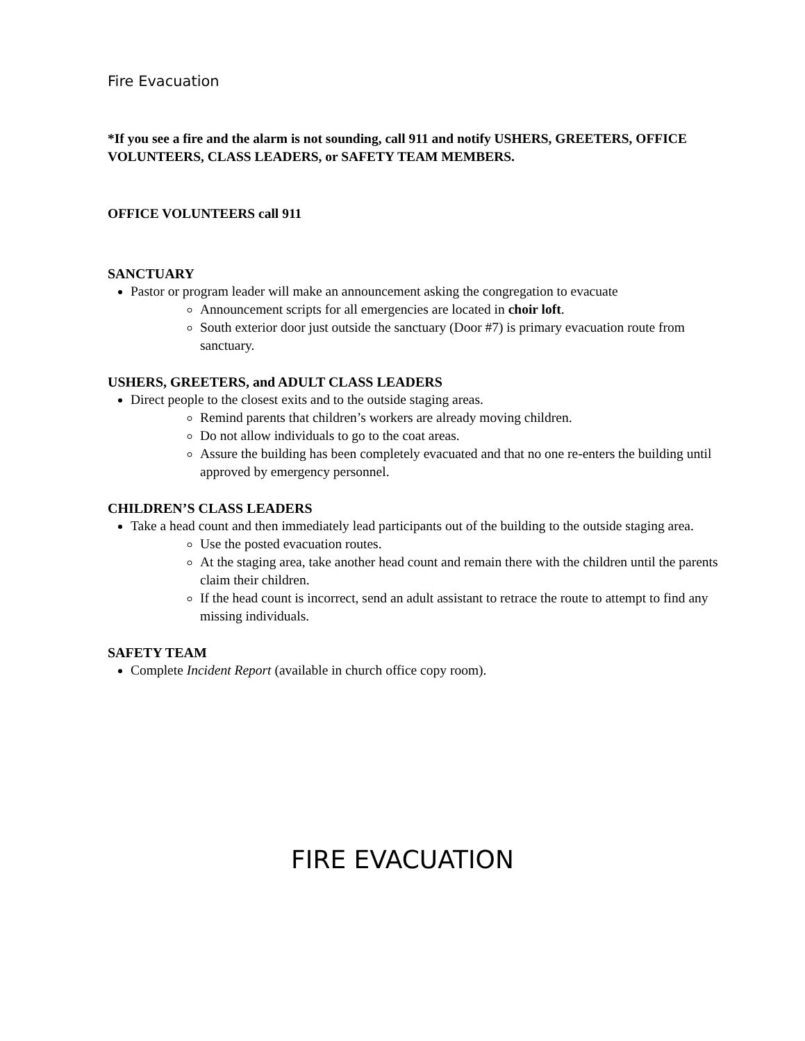Fire Evacuation
*If you see a fire and the alarm is not sounding, call 911 and notify USHERS, GREETERS, OFFICE VOLUNTEERS, CLASS LEADERS, or SAFETY TEAM MEMBERS.
OFFICE VOLUNTEERS call 911
SANCTUARY
Pastor or program leader will make an announcement asking the congregation to evacuate
Announcement scripts for all emergencies are located in choir loft.
South exterior door just outside the sanctuary (Door #7) is primary evacuation route from sanctuary.
USHERS, GREETERS, and ADULT CLASS LEADERS
Direct people to the closest exits and to the outside staging areas.
Remind parents that children’s workers are already moving children.
Do not allow individuals to go to the coat areas.
Assure the building has been completely evacuated and that no one re-enters the building until approved by emergency personnel.
CHILDREN’S CLASS LEADERS
Take a head count and then immediately lead participants out of the building to the outside staging area.
Use the posted evacuation routes.
At the staging area, take another head count and remain there with the children until the parents claim their children.
If the head count is incorrect, send an adult assistant to retrace the route to attempt to find any missing individuals.
SAFETY TEAM
Complete Incident Report (available in church office copy room).
FIRE EVACUATION